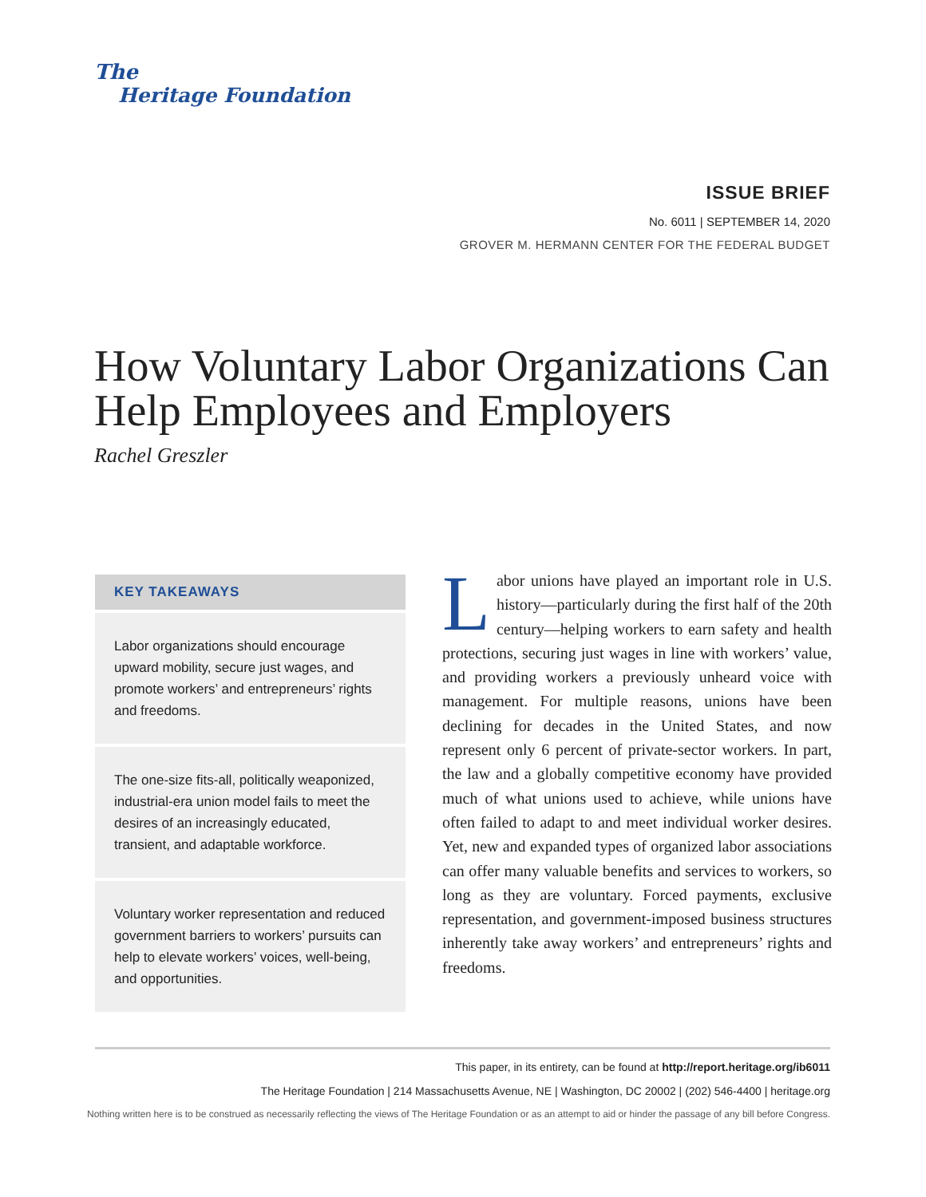The
Heritage Foundation
ISSUE BRIEF
No. 6011 | SEPTEMBER 14, 2020
GROVER M. HERMANN CENTER FOR THE FEDERAL BUDGET
How Voluntary Labor Organizations Can Help Employees and Employers
Rachel Greszler
KEY TAKEAWAYS
Labor organizations should encourage upward mobility, secure just wages, and promote workers’ and entrepreneurs’ rights and freedoms.
The one-size fits-all, politically weaponized, industrial-era union model fails to meet the desires of an increasingly educated, transient, and adaptable workforce.
Voluntary worker representation and reduced government barriers to workers’ pursuits can help to elevate workers’ voices, well-being, and opportunities.
Labor unions have played an important role in U.S. history—particularly during the first half of the 20th century—helping workers to earn safety and health protections, securing just wages in line with workers’ value, and providing workers a previously unheard voice with management. For multiple reasons, unions have been declining for decades in the United States, and now represent only 6 percent of private-sector workers. In part, the law and a globally competitive economy have provided much of what unions used to achieve, while unions have often failed to adapt to and meet individual worker desires. Yet, new and expanded types of organized labor associations can offer many valuable benefits and services to workers, so long as they are voluntary. Forced payments, exclusive representation, and government-imposed business structures inherently take away workers’ and entrepreneurs’ rights and freedoms.
This paper, in its entirety, can be found at http://report.heritage.org/ib6011
The Heritage Foundation | 214 Massachusetts Avenue, NE | Washington, DC 20002 | (202) 546-4400 | heritage.org
Nothing written here is to be construed as necessarily reflecting the views of The Heritage Foundation or as an attempt to aid or hinder the passage of any bill before Congress.